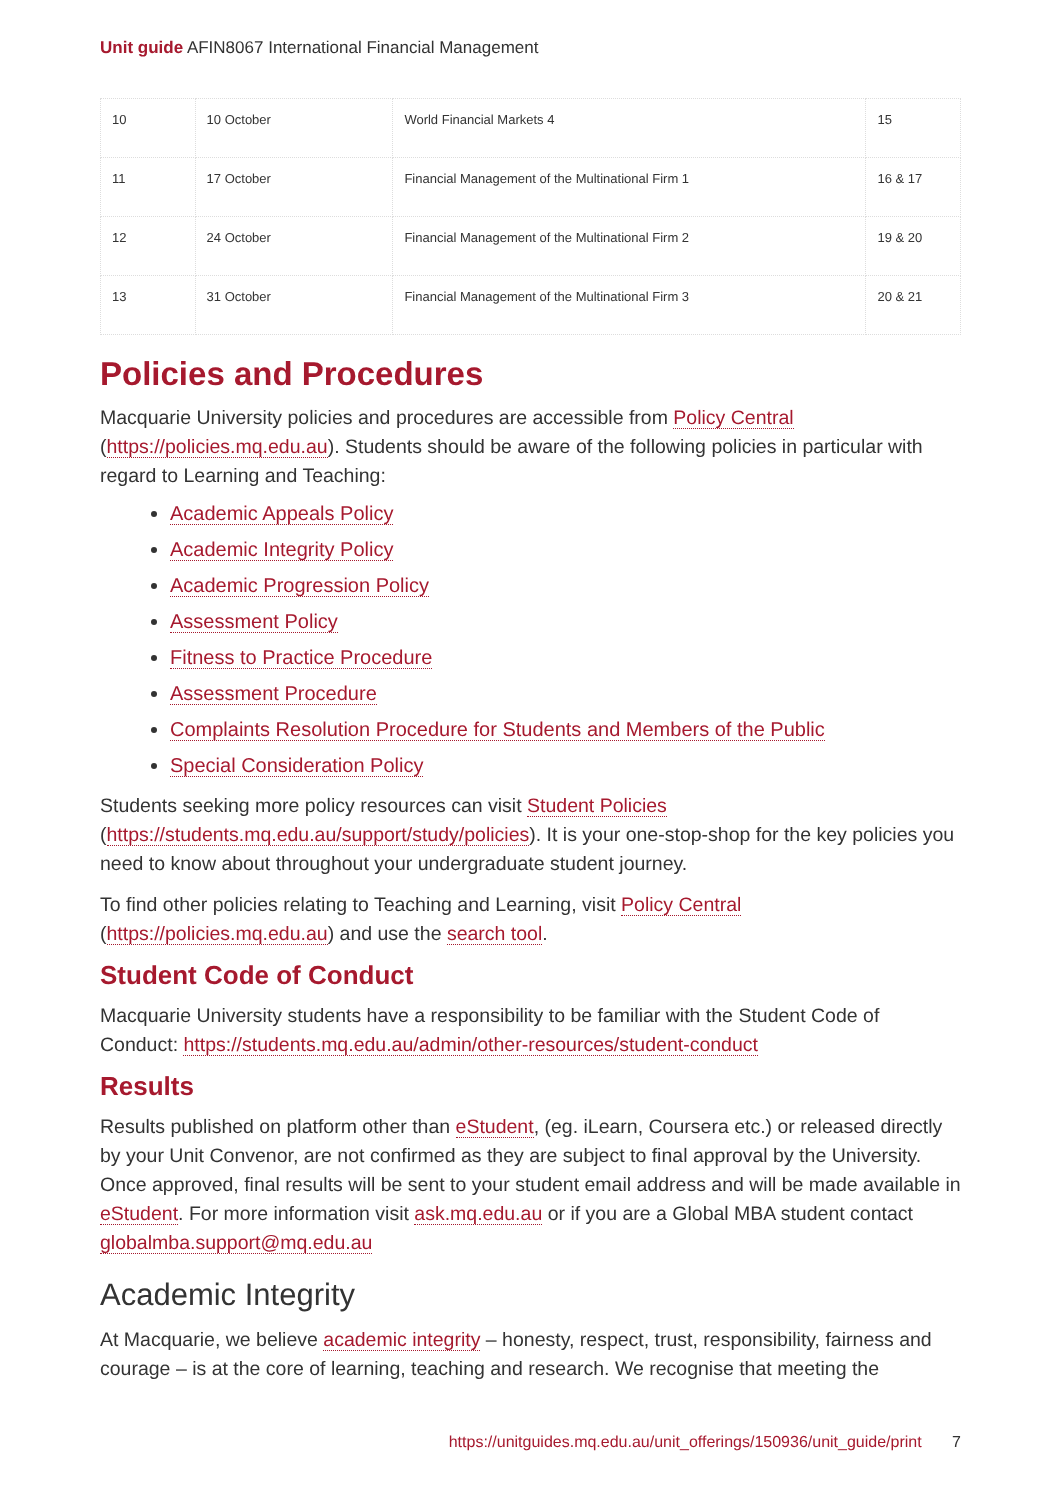Unit guide AFIN8067 International Financial Management
| 10 | 10 October | World Financial Markets 4 | 15 |
| 11 | 17 October | Financial Management of the Multinational Firm 1 | 16 & 17 |
| 12 | 24 October | Financial Management of the Multinational Firm 2 | 19 & 20 |
| 13 | 31 October | Financial Management of the Multinational Firm 3 | 20 & 21 |
Policies and Procedures
Macquarie University policies and procedures are accessible from Policy Central (https://policies.mq.edu.au). Students should be aware of the following policies in particular with regard to Learning and Teaching:
Academic Appeals Policy
Academic Integrity Policy
Academic Progression Policy
Assessment Policy
Fitness to Practice Procedure
Assessment Procedure
Complaints Resolution Procedure for Students and Members of the Public
Special Consideration Policy
Students seeking more policy resources can visit Student Policies (https://students.mq.edu.au/support/study/policies). It is your one-stop-shop for the key policies you need to know about throughout your undergraduate student journey.
To find other policies relating to Teaching and Learning, visit Policy Central (https://policies.mq.edu.au) and use the search tool.
Student Code of Conduct
Macquarie University students have a responsibility to be familiar with the Student Code of Conduct: https://students.mq.edu.au/admin/other-resources/student-conduct
Results
Results published on platform other than eStudent, (eg. iLearn, Coursera etc.) or released directly by your Unit Convenor, are not confirmed as they are subject to final approval by the University. Once approved, final results will be sent to your student email address and will be made available in eStudent. For more information visit ask.mq.edu.au or if you are a Global MBA student contact globalmba.support@mq.edu.au
Academic Integrity
At Macquarie, we believe academic integrity – honesty, respect, trust, responsibility, fairness and courage – is at the core of learning, teaching and research. We recognise that meeting the
https://unitguides.mq.edu.au/unit_offerings/150936/unit_guide/print 7